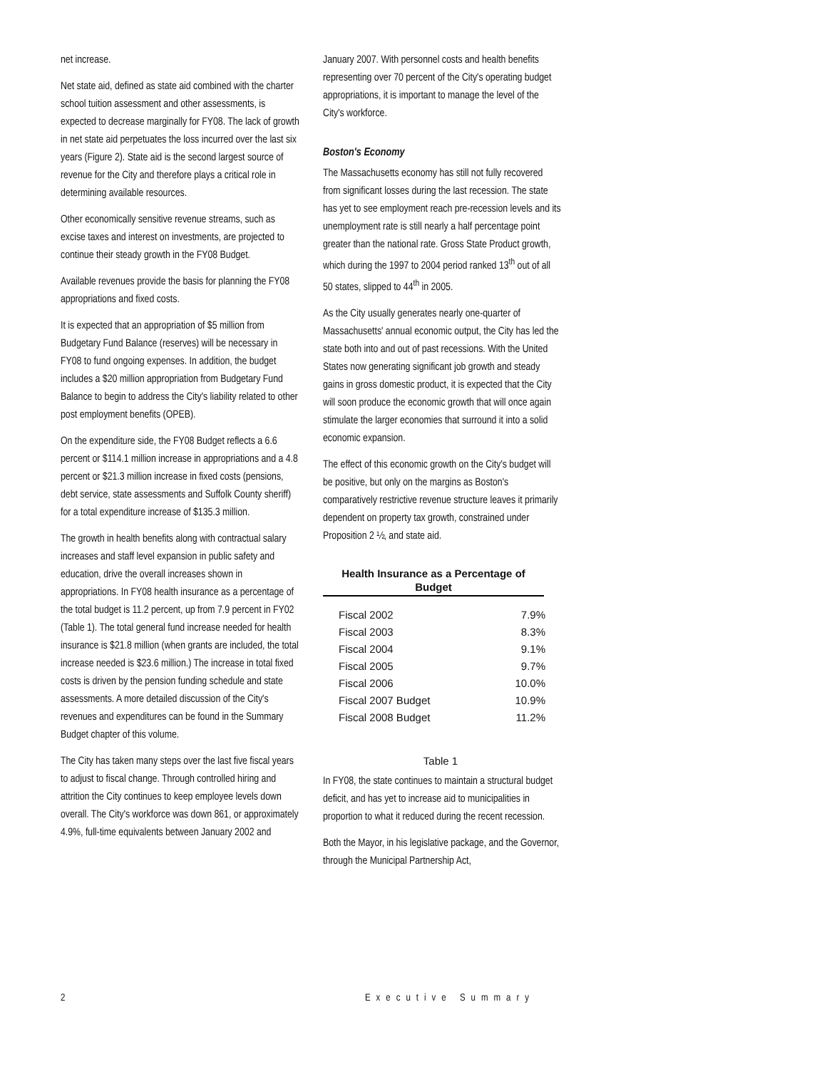net increase.
Net state aid, defined as state aid combined with the charter school tuition assessment and other assessments, is expected to decrease marginally for FY08. The lack of growth in net state aid perpetuates the loss incurred over the last six years (Figure 2). State aid is the second largest source of revenue for the City and therefore plays a critical role in determining available resources.
Other economically sensitive revenue streams, such as excise taxes and interest on investments, are projected to continue their steady growth in the FY08 Budget.
Available revenues provide the basis for planning the FY08 appropriations and fixed costs.
It is expected that an appropriation of $5 million from Budgetary Fund Balance (reserves) will be necessary in FY08 to fund ongoing expenses. In addition, the budget includes a $20 million appropriation from Budgetary Fund Balance to begin to address the City's liability related to other post employment benefits (OPEB).
On the expenditure side, the FY08 Budget reflects a 6.6 percent or $114.1 million increase in appropriations and a 4.8 percent or $21.3 million increase in fixed costs (pensions, debt service, state assessments and Suffolk County sheriff) for a total expenditure increase of $135.3 million.
The growth in health benefits along with contractual salary increases and staff level expansion in public safety and education, drive the overall increases shown in appropriations. In FY08 health insurance as a percentage of the total budget is 11.2 percent, up from 7.9 percent in FY02 (Table 1). The total general fund increase needed for health insurance is $21.8 million (when grants are included, the total increase needed is $23.6 million.) The increase in total fixed costs is driven by the pension funding schedule and state assessments. A more detailed discussion of the City's revenues and expenditures can be found in the Summary Budget chapter of this volume.
The City has taken many steps over the last five fiscal years to adjust to fiscal change. Through controlled hiring and attrition the City continues to keep employee levels down overall. The City's workforce was down 861, or approximately 4.9%, full-time equivalents between January 2002 and
January 2007. With personnel costs and health benefits representing over 70 percent of the City's operating budget appropriations, it is important to manage the level of the City's workforce.
Boston's Economy
The Massachusetts economy has still not fully recovered from significant losses during the last recession. The state has yet to see employment reach pre-recession levels and its unemployment rate is still nearly a half percentage point greater than the national rate. Gross State Product growth, which during the 1997 to 2004 period ranked 13<sup>th</sup> out of all 50 states, slipped to 44<sup>th</sup> in 2005.
As the City usually generates nearly one-quarter of Massachusetts' annual economic output, the City has led the state both into and out of past recessions. With the United States now generating significant job growth and steady gains in gross domestic product, it is expected that the City will soon produce the economic growth that will once again stimulate the larger economies that surround it into a solid economic expansion.
The effect of this economic growth on the City's budget will be positive, but only on the margins as Boston's comparatively restrictive revenue structure leaves it primarily dependent on property tax growth, constrained under Proposition 2 ½, and state aid.
Health Insurance as a Percentage of Budget
| Fiscal 2002 | 7.9% |
| Fiscal 2003 | 8.3% |
| Fiscal 2004 | 9.1% |
| Fiscal 2005 | 9.7% |
| Fiscal 2006 | 10.0% |
| Fiscal 2007 Budget | 10.9% |
| Fiscal 2008 Budget | 11.2% |
Table 1
In FY08, the state continues to maintain a structural budget deficit, and has yet to increase aid to municipalities in proportion to what it reduced during the recent recession.
Both the Mayor, in his legislative package, and the Governor, through the Municipal Partnership Act,
2 Executive Summary